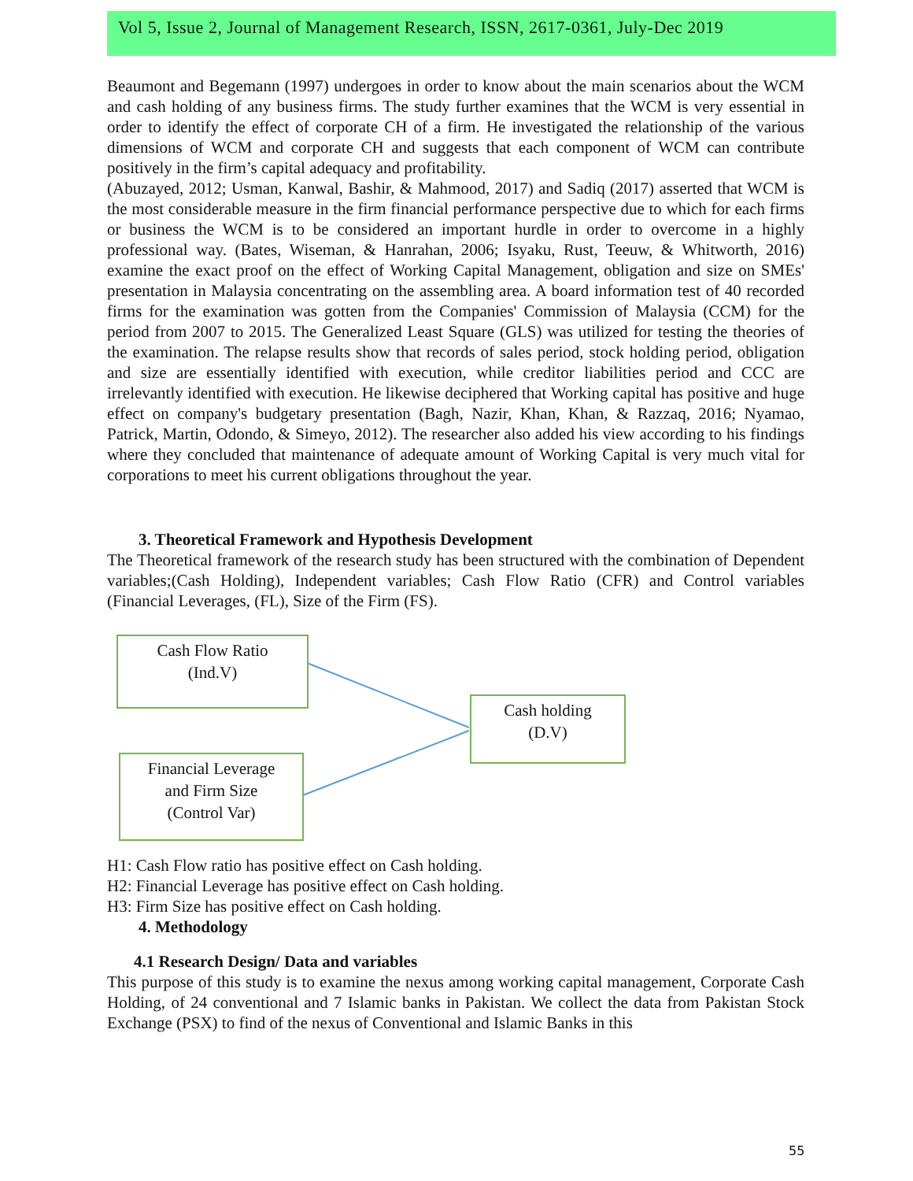Vol 5, Issue 2, Journal of Management Research, ISSN, 2617-0361, July-Dec 2019
Beaumont and Begemann (1997) undergoes in order to know about the main scenarios about the WCM and cash holding of any business firms. The study further examines that the WCM is very essential in order to identify the effect of corporate CH of a firm. He investigated the relationship of the various dimensions of WCM and corporate CH and suggests that each component of WCM can contribute positively in the firm’s capital adequacy and profitability.
(Abuzayed, 2012; Usman, Kanwal, Bashir, & Mahmood, 2017) and Sadiq (2017) asserted that WCM is the most considerable measure in the firm financial performance perspective due to which for each firms or business the WCM is to be considered an important hurdle in order to overcome in a highly professional way. (Bates, Wiseman, & Hanrahan, 2006; Isyaku, Rust, Teeuw, & Whitworth, 2016) examine the exact proof on the effect of Working Capital Management, obligation and size on SMEs' presentation in Malaysia concentrating on the assembling area. A board information test of 40 recorded firms for the examination was gotten from the Companies' Commission of Malaysia (CCM) for the period from 2007 to 2015. The Generalized Least Square (GLS) was utilized for testing the theories of the examination. The relapse results show that records of sales period, stock holding period, obligation and size are essentially identified with execution, while creditor liabilities period and CCC are irrelevantly identified with execution. He likewise deciphered that Working capital has positive and huge effect on company's budgetary presentation (Bagh, Nazir, Khan, Khan, & Razzaq, 2016; Nyamao, Patrick, Martin, Odondo, & Simeyo, 2012). The researcher also added his view according to his findings where they concluded that maintenance of adequate amount of Working Capital is very much vital for corporations to meet his current obligations throughout the year.
3. Theoretical Framework and Hypothesis Development
The Theoretical framework of the research study has been structured with the combination of Dependent variables;(Cash Holding), Independent variables; Cash Flow Ratio (CFR) and Control variables (Financial Leverages, (FL), Size of the Firm (FS).
Cash Flow Ratio
(Ind.V)
Cash holding
(D.V)
Financial Leverage
and Firm Size
(Control Var)
H1: Cash Flow ratio has positive effect on Cash holding.
H2: Financial Leverage has positive effect on Cash holding.
H3: Firm Size has positive effect on Cash holding.
4. Methodology
4.1 Research Design/ Data and variables
This purpose of this study is to examine the nexus among working capital management, Corporate Cash Holding, of 24 conventional and 7 Islamic banks in Pakistan. We collect the data from Pakistan Stock Exchange (PSX) to find of the nexus of Conventional and Islamic Banks in this
55